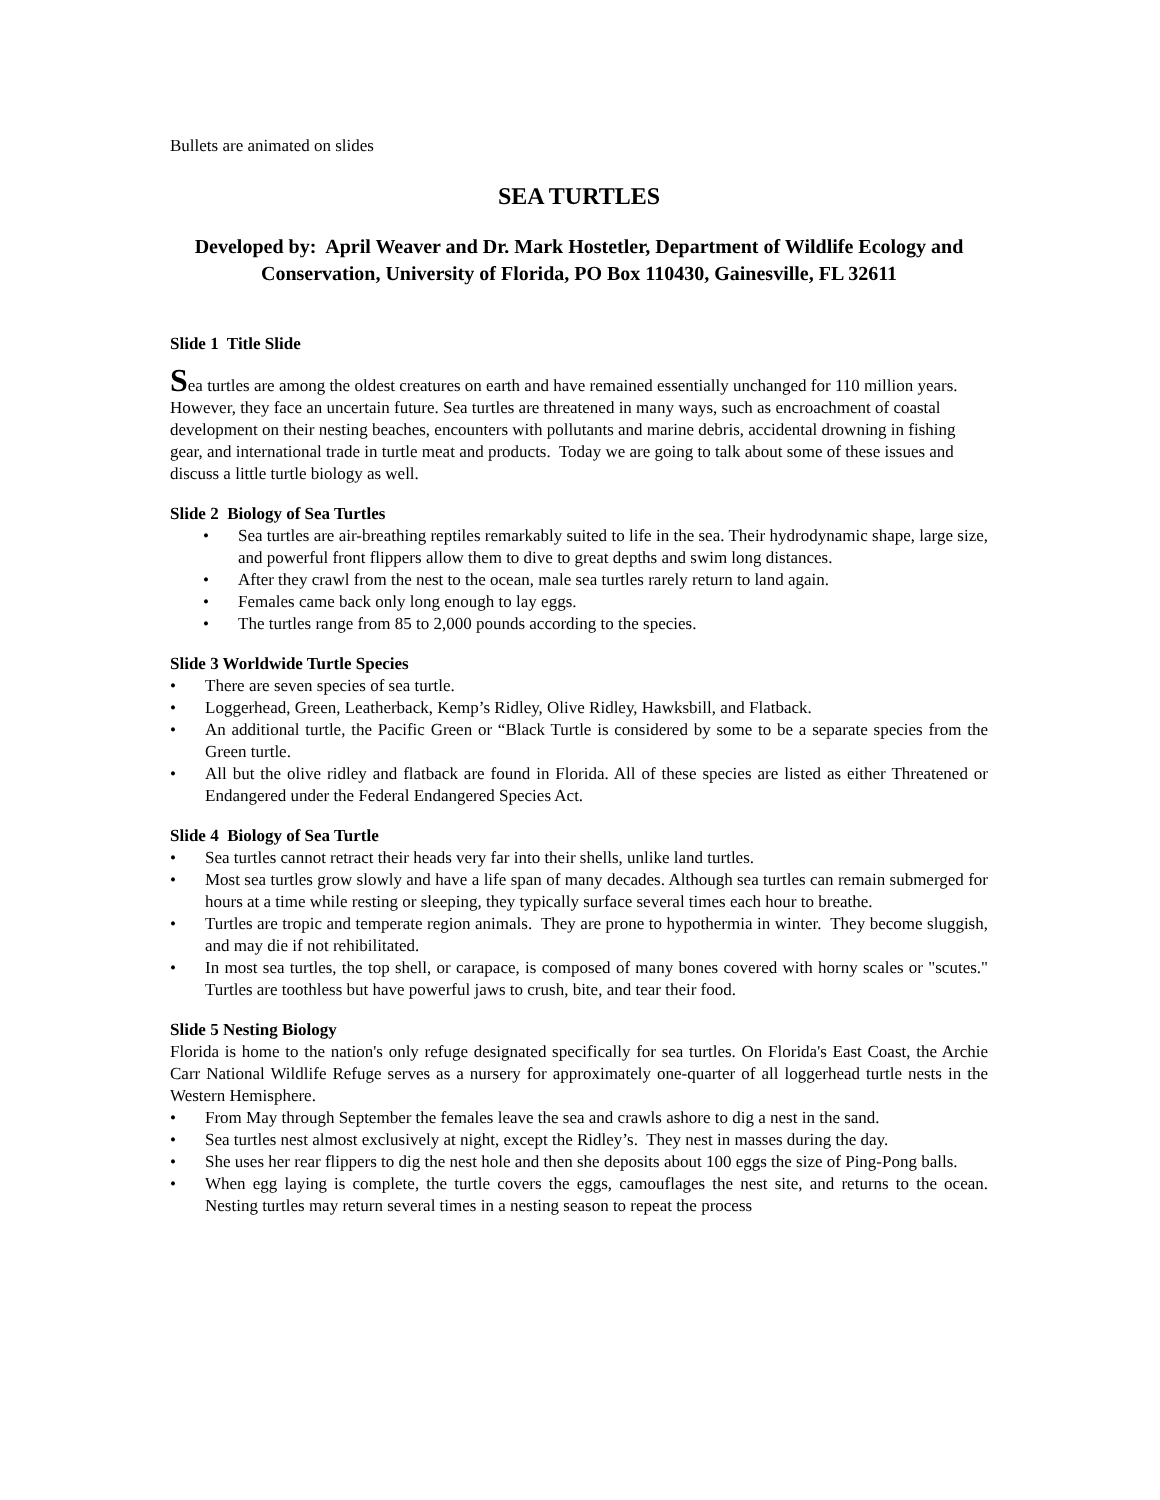Bullets are animated on slides
SEA TURTLES
Developed by: April Weaver and Dr. Mark Hostetler, Department of Wildlife Ecology and Conservation, University of Florida, PO Box 110430, Gainesville, FL 32611
Slide 1 Title Slide
Sea turtles are among the oldest creatures on earth and have remained essentially unchanged for 110 million years. However, they face an uncertain future. Sea turtles are threatened in many ways, such as encroachment of coastal development on their nesting beaches, encounters with pollutants and marine debris, accidental drowning in fishing gear, and international trade in turtle meat and products. Today we are going to talk about some of these issues and discuss a little turtle biology as well.
Slide 2 Biology of Sea Turtles
• Sea turtles are air-breathing reptiles remarkably suited to life in the sea. Their hydrodynamic shape, large size, and powerful front flippers allow them to dive to great depths and swim long distances.
• After they crawl from the nest to the ocean, male sea turtles rarely return to land again.
• Females came back only long enough to lay eggs.
• The turtles range from 85 to 2,000 pounds according to the species.
Slide 3 Worldwide Turtle Species
• There are seven species of sea turtle.
• Loggerhead, Green, Leatherback, Kemp’s Ridley, Olive Ridley, Hawksbill, and Flatback.
• An additional turtle, the Pacific Green or “Black Turtle is considered by some to be a separate species from the Green turtle.
• All but the olive ridley and flatback are found in Florida. All of these species are listed as either Threatened or Endangered under the Federal Endangered Species Act.
Slide 4 Biology of Sea Turtle
• Sea turtles cannot retract their heads very far into their shells, unlike land turtles.
• Most sea turtles grow slowly and have a life span of many decades. Although sea turtles can remain submerged for hours at a time while resting or sleeping, they typically surface several times each hour to breathe.
• Turtles are tropic and temperate region animals. They are prone to hypothermia in winter. They become sluggish, and may die if not rehibilitated.
• In most sea turtles, the top shell, or carapace, is composed of many bones covered with horny scales or "scutes." Turtles are toothless but have powerful jaws to crush, bite, and tear their food.
Slide 5 Nesting Biology
Florida is home to the nation's only refuge designated specifically for sea turtles. On Florida's East Coast, the Archie Carr National Wildlife Refuge serves as a nursery for approximately one-quarter of all loggerhead turtle nests in the Western Hemisphere.
• From May through September the females leave the sea and crawls ashore to dig a nest in the sand.
• Sea turtles nest almost exclusively at night, except the Ridley’s. They nest in masses during the day.
• She uses her rear flippers to dig the nest hole and then she deposits about 100 eggs the size of Ping-Pong balls.
• When egg laying is complete, the turtle covers the eggs, camouflages the nest site, and returns to the ocean. Nesting turtles may return several times in a nesting season to repeat the process